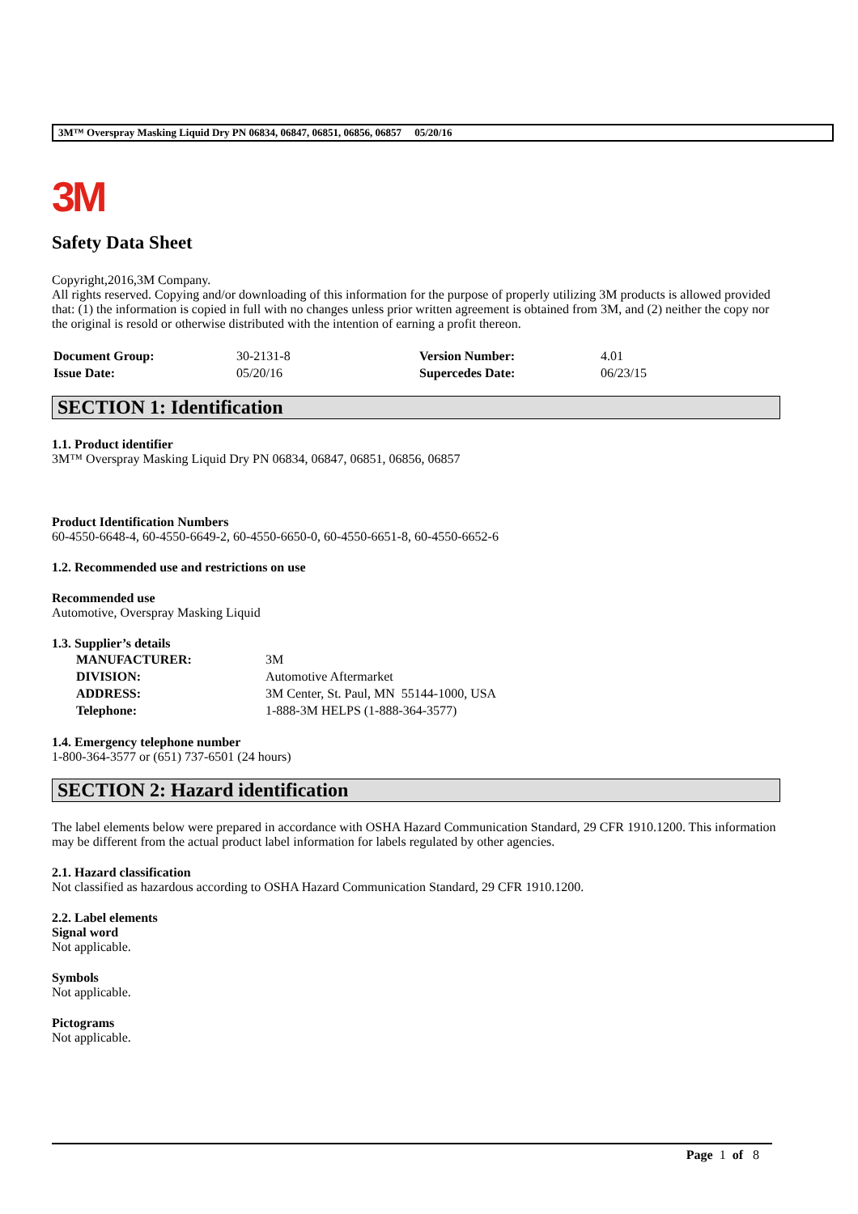3M™ Overspray Masking Liquid Dry PN 06834, 06847, 06851, 06856, 06857 05/20/16
3M
Safety Data Sheet
Copyright,2016,3M Company.
All rights reserved. Copying and/or downloading of this information for the purpose of properly utilizing 3M products is allowed provided that: (1) the information is copied in full with no changes unless prior written agreement is obtained from 3M, and (2) neither the copy nor the original is resold or otherwise distributed with the intention of earning a profit thereon.
| Document Group: | 30-2131-8 | Version Number: | 4.01 |
| Issue Date: | 05/20/16 | Supercedes Date: | 06/23/15 |
SECTION 1: Identification
1.1. Product identifier
3M™ Overspray Masking Liquid Dry PN 06834, 06847, 06851, 06856, 06857
Product Identification Numbers
60-4550-6648-4, 60-4550-6649-2, 60-4550-6650-0, 60-4550-6651-8, 60-4550-6652-6
1.2. Recommended use and restrictions on use
Recommended use
Automotive, Overspray Masking Liquid
1.3. Supplier’s details
| MANUFACTURER: | 3M |
| DIVISION: | Automotive Aftermarket |
| ADDRESS: | 3M Center, St. Paul, MN 55144-1000, USA |
| Telephone: | 1-888-3M HELPS (1-888-364-3577) |
1.4. Emergency telephone number
1-800-364-3577 or (651) 737-6501 (24 hours)
SECTION 2: Hazard identification
The label elements below were prepared in accordance with OSHA Hazard Communication Standard, 29 CFR 1910.1200. This information may be different from the actual product label information for labels regulated by other agencies.
2.1. Hazard classification
Not classified as hazardous according to OSHA Hazard Communication Standard, 29 CFR 1910.1200.
2.2. Label elements
Signal word
Not applicable.
Symbols
Not applicable.
Pictograms
Not applicable.
Page 1 of 8